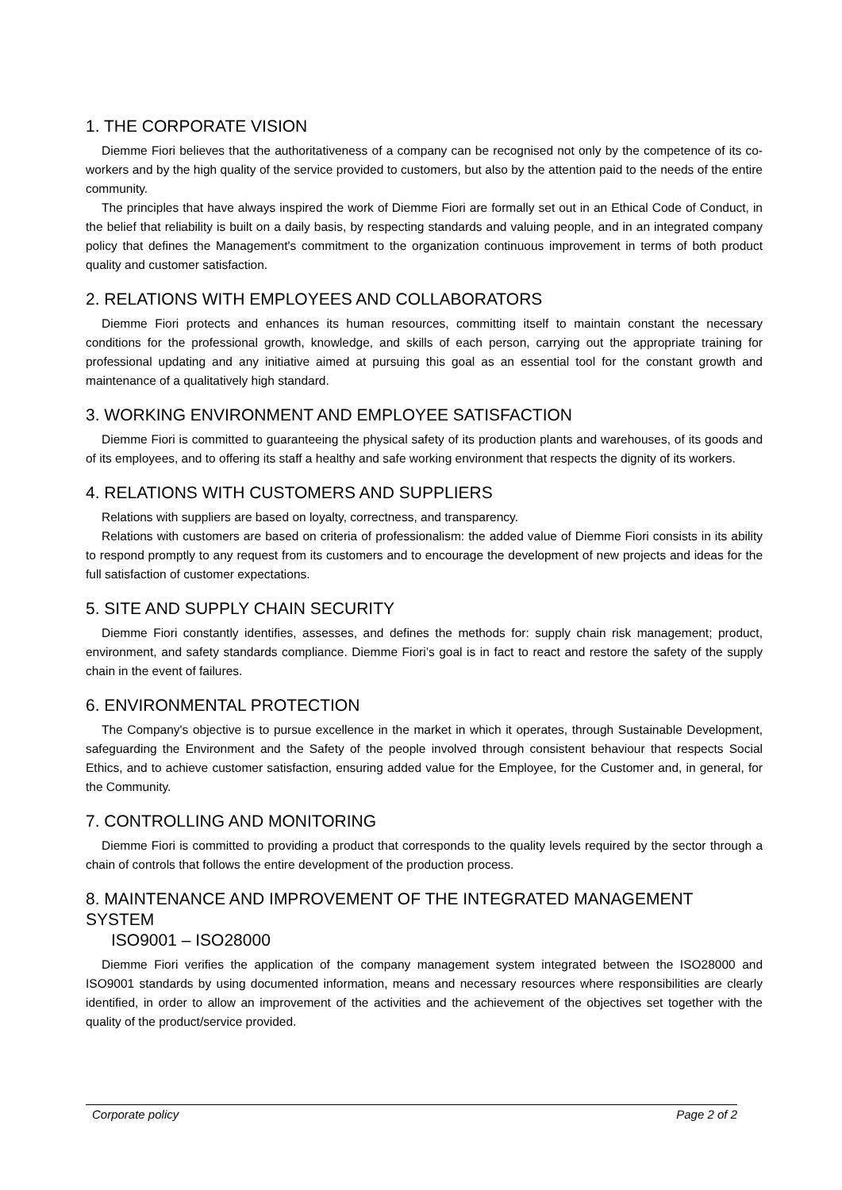1. THE CORPORATE VISION
Diemme Fiori believes that the authoritativeness of a company can be recognised not only by the competence of its co-workers and by the high quality of the service provided to customers, but also by the attention paid to the needs of the entire community.
The principles that have always inspired the work of Diemme Fiori are formally set out in an Ethical Code of Conduct, in the belief that reliability is built on a daily basis, by respecting standards and valuing people, and in an integrated company policy that defines the Management's commitment to the organization continuous improvement in terms of both product quality and customer satisfaction.
2. RELATIONS WITH EMPLOYEES AND COLLABORATORS
Diemme Fiori protects and enhances its human resources, committing itself to maintain constant the necessary conditions for the professional growth, knowledge, and skills of each person, carrying out the appropriate training for professional updating and any initiative aimed at pursuing this goal as an essential tool for the constant growth and maintenance of a qualitatively high standard.
3. WORKING ENVIRONMENT AND EMPLOYEE SATISFACTION
Diemme Fiori is committed to guaranteeing the physical safety of its production plants and warehouses, of its goods and of its employees, and to offering its staff a healthy and safe working environment that respects the dignity of its workers.
4. RELATIONS WITH CUSTOMERS AND SUPPLIERS
Relations with suppliers are based on loyalty, correctness, and transparency.
Relations with customers are based on criteria of professionalism: the added value of Diemme Fiori consists in its ability to respond promptly to any request from its customers and to encourage the development of new projects and ideas for the full satisfaction of customer expectations.
5. SITE AND SUPPLY CHAIN SECURITY
Diemme Fiori constantly identifies, assesses, and defines the methods for: supply chain risk management; product, environment, and safety standards compliance. Diemme Fiori’s goal is in fact to react and restore the safety of the supply chain in the event of failures.
6. ENVIRONMENTAL PROTECTION
The Company's objective is to pursue excellence in the market in which it operates, through Sustainable Development, safeguarding the Environment and the Safety of the people involved through consistent behaviour that respects Social Ethics, and to achieve customer satisfaction, ensuring added value for the Employee, for the Customer and, in general, for the Community.
7. CONTROLLING AND MONITORING
Diemme Fiori is committed to providing a product that corresponds to the quality levels required by the sector through a chain of controls that follows the entire development of the production process.
8. MAINTENANCE AND IMPROVEMENT OF THE INTEGRATED MANAGEMENT SYSTEM
ISO9001 – ISO28000
Diemme Fiori verifies the application of the company management system integrated between the ISO28000 and ISO9001 standards by using documented information, means and necessary resources where responsibilities are clearly identified, in order to allow an improvement of the activities and the achievement of the objectives set together with the quality of the product/service provided.
Corporate policy Page 2 of 2